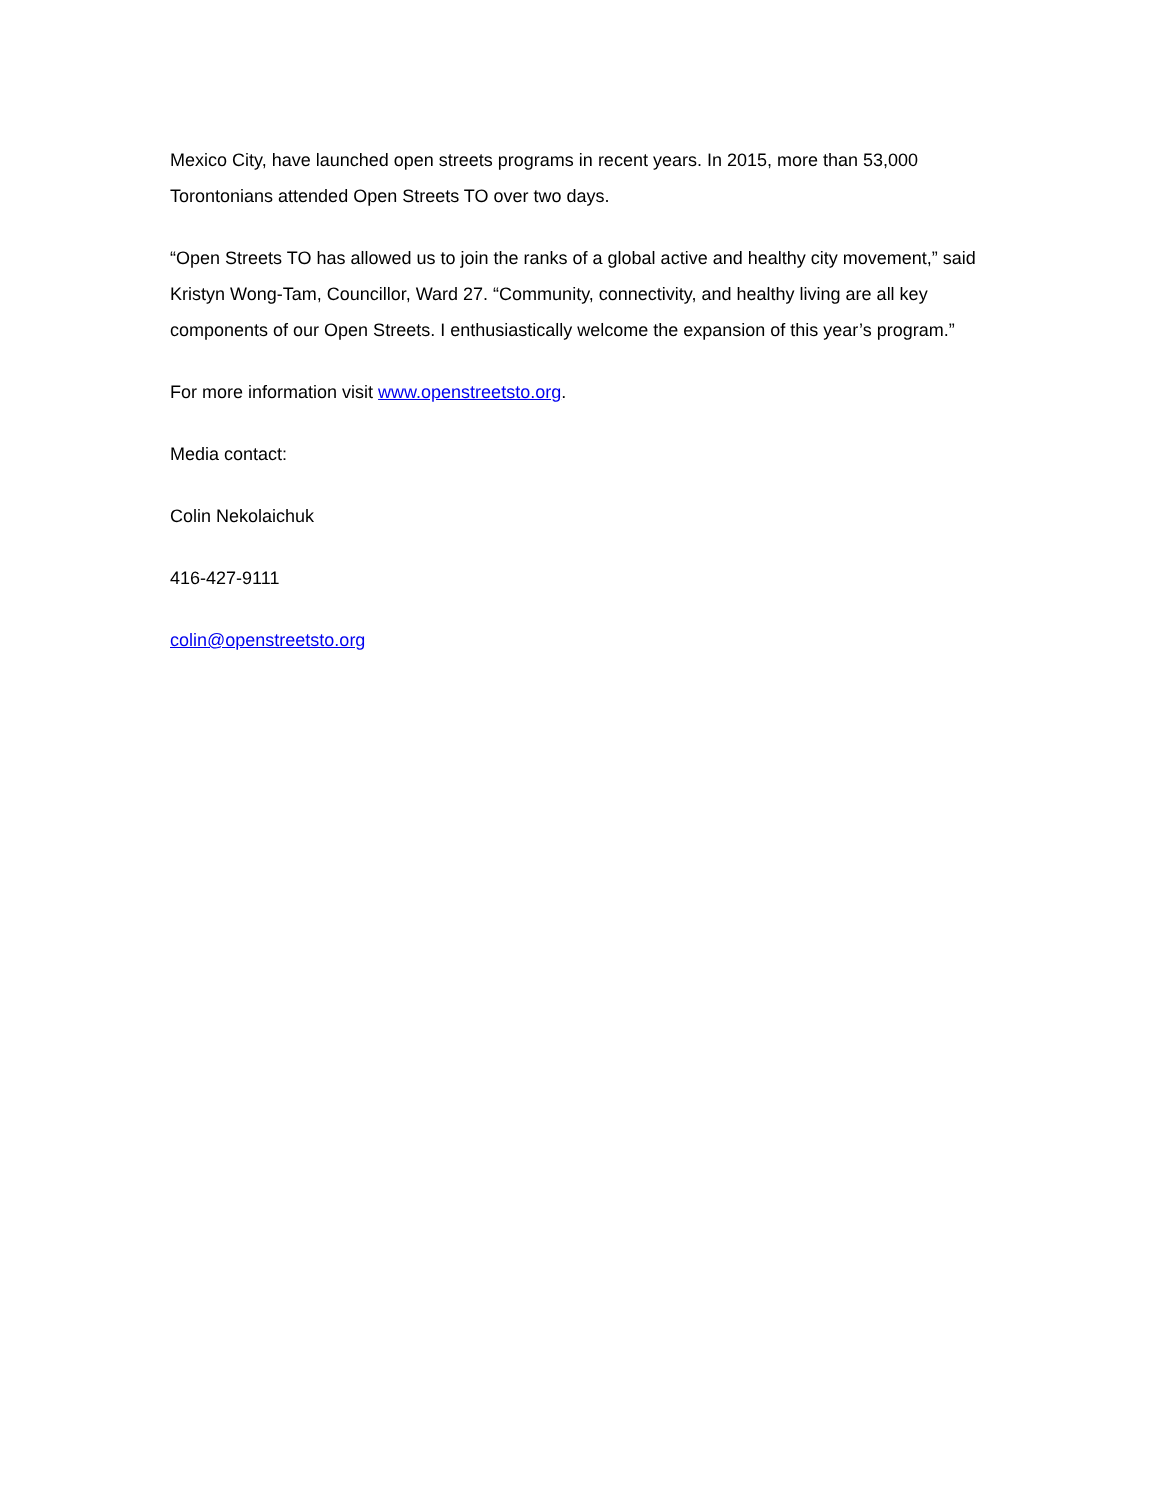Mexico City, have launched open streets programs in recent years. In 2015, more than 53,000 Torontonians attended Open Streets TO over two days.
“Open Streets TO has allowed us to join the ranks of a global active and healthy city movement,” said Kristyn Wong-Tam, Councillor, Ward 27. “Community, connectivity, and healthy living are all key components of our Open Streets. I enthusiastically welcome the expansion of this year’s program.”
For more information visit www.openstreetsto.org.
Media contact:
Colin Nekolaichuk
416-427-9111
colin@openstreetsto.org